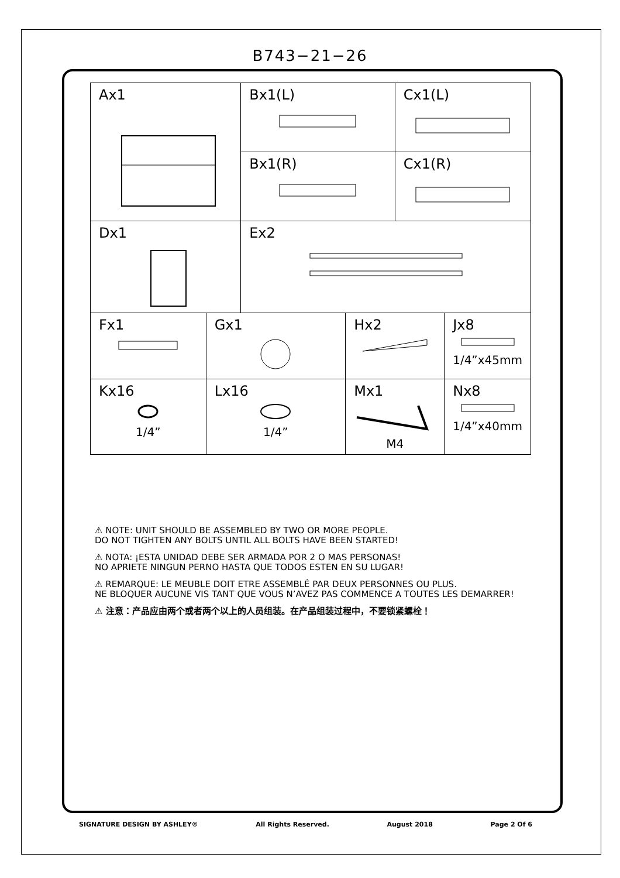B743−21−26
| Ax1 | | Bx1(L) | | Cx1(L) | |
| | | Bx1(R) | | Cx1(R) | |
| Dx1 | | Ex2 | | | |
| Fx1 | Gx1 | | Hx2 | | Jx8 1/4”x45mm |
| Kx16 1/4” | Lx16 1/4” | | Mx1 M4 | | Nx8 1/4”x40mm |
⚠ NOTE: UNIT SHOULD BE ASSEMBLED BY TWO OR MORE PEOPLE.
DO NOT TIGHTEN ANY BOLTS UNTIL ALL BOLTS HAVE BEEN STARTED!
⚠ NOTA: ¡ESTA UNIDAD DEBE SER ARMADA POR 2 O MAS PERSONAS!
NO APRIETE NINGUN PERNO HASTA QUE TODOS ESTEN EN SU LUGAR!
⚠ REMARQUE: LE MEUBLE DOIT ETRE ASSEMBLÉ PAR DEUX PERSONNES OU PLUS.
NE BLOQUER AUCUNE VIS TANT QUE VOUS N’AVEZ PAS COMMENCE A TOUTES LES DEMARRER!
⚠ 注意：产品应由两个或者两个以上的人员组装。在产品组装过程中，不要锁紧螺栓！
SIGNATURE DESIGN BY ASHLEY® All Rights Reserved. August 2018 Page 2 Of 6